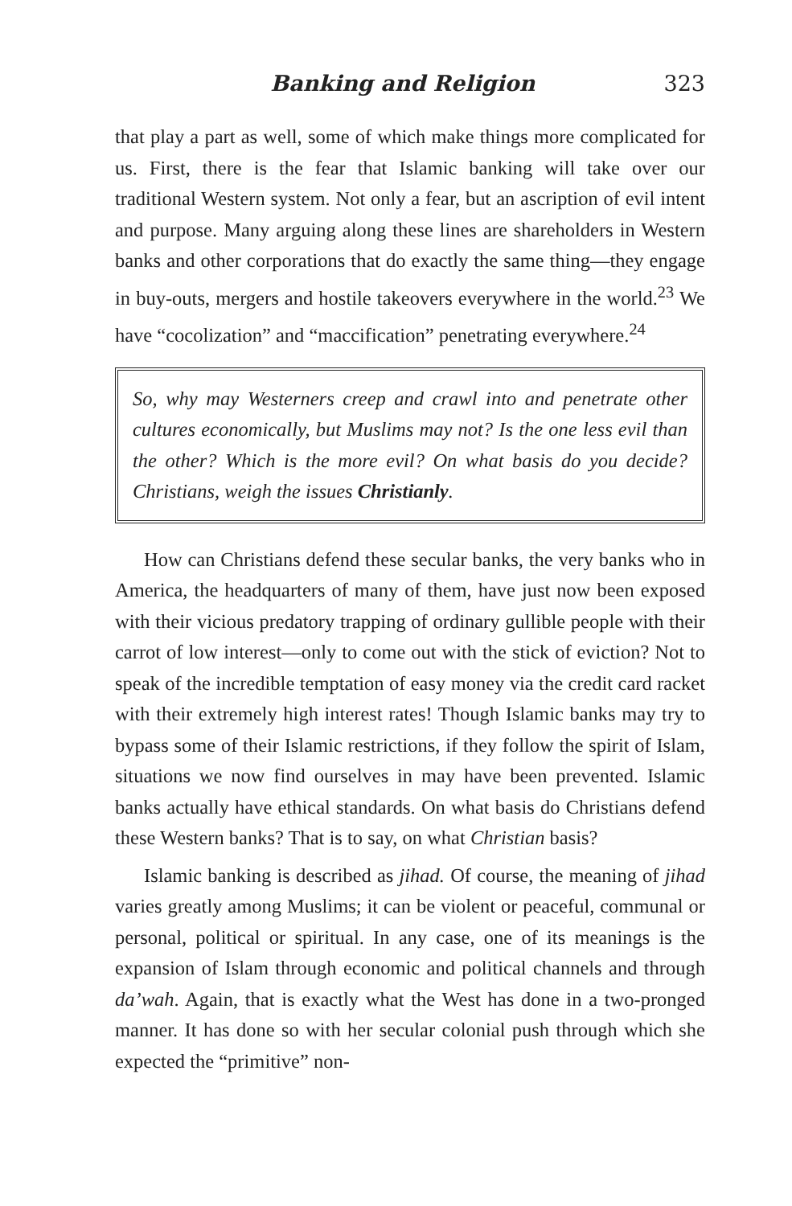Banking and Religion 323
that play a part as well, some of which make things more complicated for us. First, there is the fear that Islamic banking will take over our traditional Western system. Not only a fear, but an ascription of evil intent and purpose. Many arguing along these lines are shareholders in Western banks and other corporations that do exactly the same thing—they engage in buy-outs, mergers and hostile takeovers everywhere in the world.<sup>23</sup> We have “cocolization” and “maccification” penetrating everywhere.<sup>24</sup>
So, why may Westerners creep and crawl into and penetrate other cultures economically, but Muslims may not? Is the one less evil than the other? Which is the more evil? On what basis do you decide? Christians, weigh the issues Christianly.
How can Christians defend these secular banks, the very banks who in America, the headquarters of many of them, have just now been exposed with their vicious predatory trapping of ordinary gullible people with their carrot of low interest—only to come out with the stick of eviction? Not to speak of the incredible temptation of easy money via the credit card racket with their extremely high interest rates! Though Islamic banks may try to bypass some of their Islamic restrictions, if they follow the spirit of Islam, situations we now find ourselves in may have been prevented. Islamic banks actually have ethical standards. On what basis do Christians defend these Western banks? That is to say, on what Christian basis?
Islamic banking is described as jihad. Of course, the meaning of jihad varies greatly among Muslims; it can be violent or peaceful, communal or personal, political or spiritual. In any case, one of its meanings is the expansion of Islam through economic and political channels and through da’wah. Again, that is exactly what the West has done in a two-pronged manner. It has done so with her secular colonial push through which she expected the “primitive” non-